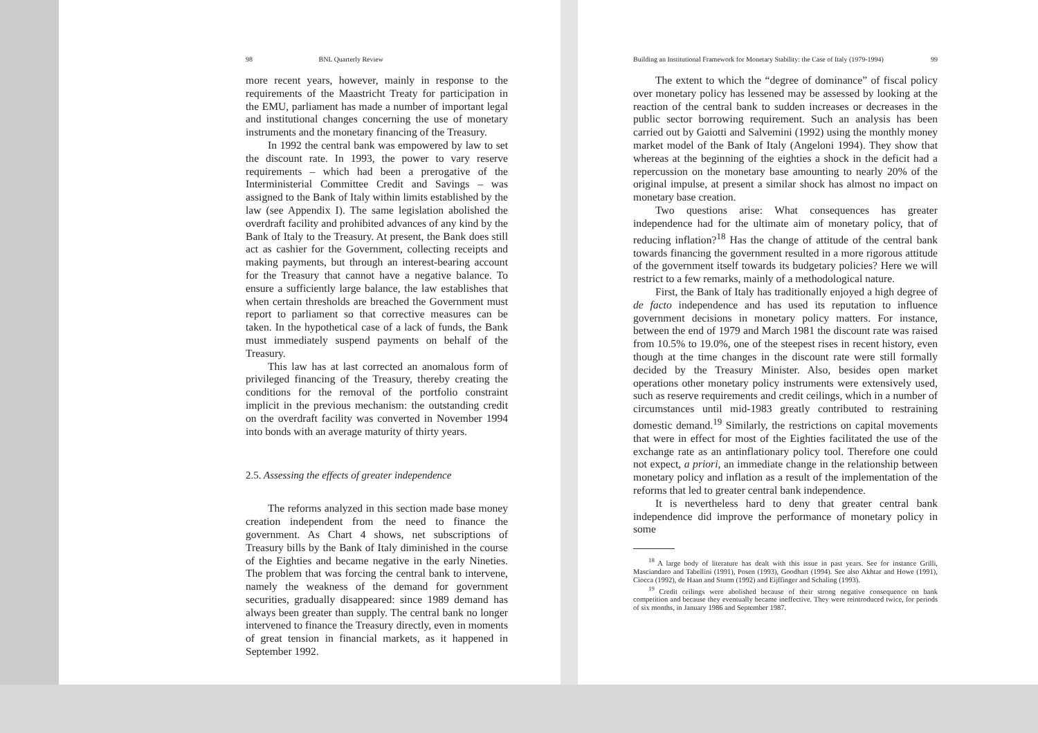98 BNL Quarterly Review
more recent years, however, mainly in response to the requirements of the Maastricht Treaty for participation in the EMU, parliament has made a number of important legal and institutional changes concerning the use of monetary instruments and the monetary financing of the Treasury.
In 1992 the central bank was empowered by law to set the discount rate. In 1993, the power to vary reserve requirements – which had been a prerogative of the Interministerial Committee Credit and Savings – was assigned to the Bank of Italy within limits established by the law (see Appendix I). The same legislation abolished the overdraft facility and prohibited advances of any kind by the Bank of Italy to the Treasury. At present, the Bank does still act as cashier for the Government, collecting receipts and making payments, but through an interest-bearing account for the Treasury that cannot have a negative balance. To ensure a sufficiently large balance, the law establishes that when certain thresholds are breached the Government must report to parliament so that corrective measures can be taken. In the hypothetical case of a lack of funds, the Bank must immediately suspend payments on behalf of the Treasury.
This law has at last corrected an anomalous form of privileged financing of the Treasury, thereby creating the conditions for the removal of the portfolio constraint implicit in the previous mechanism: the outstanding credit on the overdraft facility was converted in November 1994 into bonds with an average maturity of thirty years.
2.5. Assessing the effects of greater independence
The reforms analyzed in this section made base money creation independent from the need to finance the government. As Chart 4 shows, net subscriptions of Treasury bills by the Bank of Italy diminished in the course of the Eighties and became negative in the early Nineties. The problem that was forcing the central bank to intervene, namely the weakness of the demand for government securities, gradually disappeared: since 1989 demand has always been greater than supply. The central bank no longer intervened to finance the Treasury directly, even in moments of great tension in financial markets, as it happened in September 1992.
Building an Institutional Framework for Monetary Stability: the Case of Italy (1979-1994) 99
The extent to which the “degree of dominance” of fiscal policy over monetary policy has lessened may be assessed by looking at the reaction of the central bank to sudden increases or decreases in the public sector borrowing requirement. Such an analysis has been carried out by Gaiotti and Salvemini (1992) using the monthly money market model of the Bank of Italy (Angeloni 1994). They show that whereas at the beginning of the eighties a shock in the deficit had a repercussion on the monetary base amounting to nearly 20% of the original impulse, at present a similar shock has almost no impact on monetary base creation.
Two questions arise: What consequences has greater independence had for the ultimate aim of monetary policy, that of reducing inflation?<sup>18</sup> Has the change of attitude of the central bank towards financing the government resulted in a more rigorous attitude of the government itself towards its budgetary policies? Here we will restrict to a few remarks, mainly of a methodological nature.
First, the Bank of Italy has traditionally enjoyed a high degree of de facto independence and has used its reputation to influence government decisions in monetary policy matters. For instance, between the end of 1979 and March 1981 the discount rate was raised from 10.5% to 19.0%, one of the steepest rises in recent history, even though at the time changes in the discount rate were still formally decided by the Treasury Minister. Also, besides open market operations other monetary policy instruments were extensively used, such as reserve requirements and credit ceilings, which in a number of circumstances until mid-1983 greatly contributed to restraining domestic demand.<sup>19</sup> Similarly, the restrictions on capital movements that were in effect for most of the Eighties facilitated the use of the exchange rate as an antinflationary policy tool. Therefore one could not expect, a priori, an immediate change in the relationship between monetary policy and inflation as a result of the implementation of the reforms that led to greater central bank independence.
It is nevertheless hard to deny that greater central bank independence did improve the performance of monetary policy in some
<sup>18</sup> A large body of literature has dealt with this issue in past years. See for instance Grilli, Masciandaro and Tabellini (1991), Posen (1993), Goodhart (1994). See also Akhtar and Howe (1991), Ciocca (1992), de Haan and Sturm (1992) and Eijffinger and Schaling (1993).
<sup>19</sup> Credit ceilings were abolished because of their strong negative consequence on bank competition and because they eventually became ineffective. They were reintroduced twice, for periods of six months, in January 1986 and September 1987.